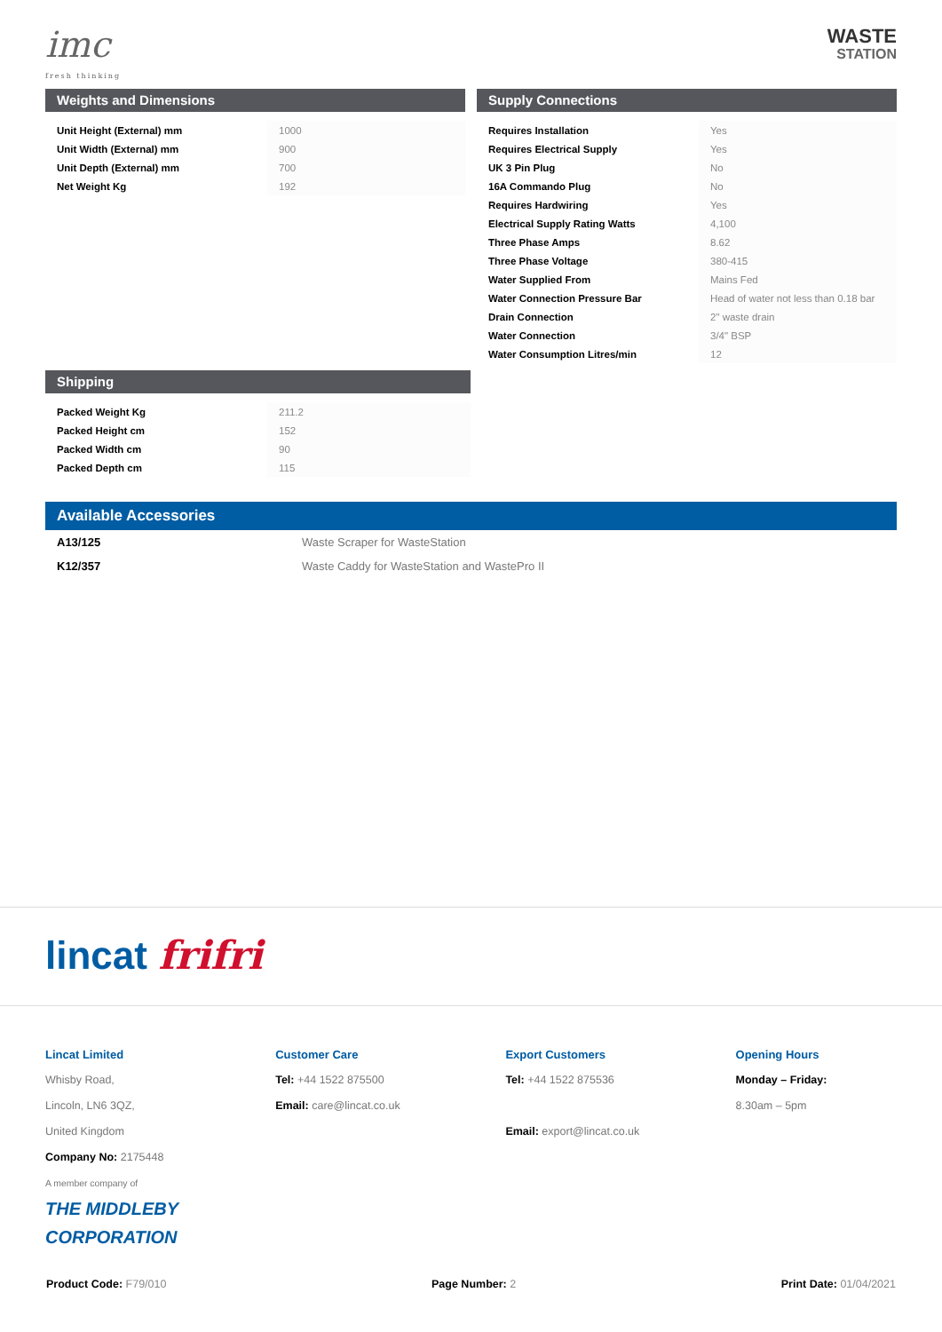imc
fresh thinking
WASTE
STATION
Weights and Dimensions
| Unit Height (External) mm | 1000 |
| Unit Width (External) mm | 900 |
| Unit Depth (External) mm | 700 |
| Net Weight Kg | 192 |
Supply Connections
| Requires Installation | Yes |
| Requires Electrical Supply | Yes |
| UK 3 Pin Plug | No |
| 16A Commando Plug | No |
| Requires Hardwiring | Yes |
| Electrical Supply Rating Watts | 4,100 |
| Three Phase Amps | 8.62 |
| Three Phase Voltage | 380-415 |
| Water Supplied From | Mains Fed |
| Water Connection Pressure Bar | Head of water not less than 0.18 bar |
| Drain Connection | 2" waste drain |
| Water Connection | 3/4" BSP |
| Water Consumption Litres/min | 12 |
Shipping
| Packed Weight Kg | 211.2 |
| Packed Height cm | 152 |
| Packed Width cm | 90 |
| Packed Depth cm | 115 |
Available Accessories
| A13/125 | Waste Scraper for WasteStation |
| K12/357 | Waste Caddy for WasteStation and WastePro II |
lincat frifri
Lincat Limited
Whisby Road,
Lincoln, LN6 3QZ,
United Kingdom
Company No: 2175448
A member company of
THE MIDDLEBY CORPORATION
Customer Care
Tel: +44 1522 875500
Email: care@lincat.co.uk
Export Customers
Tel: +44 1522 875536
Email: export@lincat.co.uk
Opening Hours
Monday – Friday:
8.30am – 5pm
Product Code: F79/010 Page Number: 2 Print Date: 01/04/2021